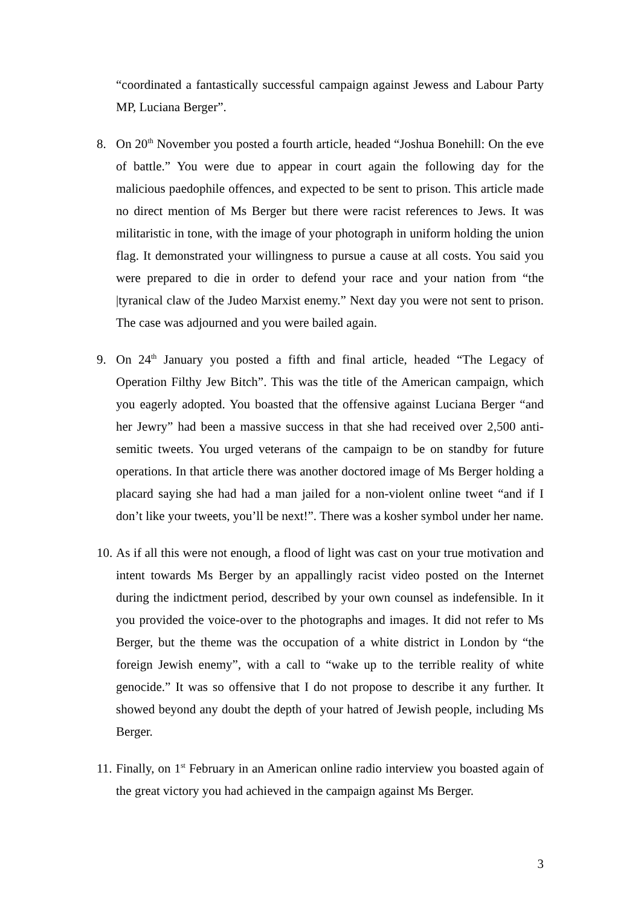“coordinated a fantastically successful campaign against Jewess and Labour Party MP, Luciana Berger”.
8. On 20<sup>th</sup> November you posted a fourth article, headed “Joshua Bonehill: On the eve of battle.” You were due to appear in court again the following day for the malicious paedophile offences, and expected to be sent to prison. This article made no direct mention of Ms Berger but there were racist references to Jews. It was militaristic in tone, with the image of your photograph in uniform holding the union flag. It demonstrated your willingness to pursue a cause at all costs. You said you were prepared to die in order to defend your race and your nation from “the |tyranical claw of the Judeo Marxist enemy.” Next day you were not sent to prison. The case was adjourned and you were bailed again.
9. On 24<sup>th</sup> January you posted a fifth and final article, headed “The Legacy of Operation Filthy Jew Bitch”. This was the title of the American campaign, which you eagerly adopted. You boasted that the offensive against Luciana Berger “and her Jewry” had been a massive success in that she had received over 2,500 anti-semitic tweets. You urged veterans of the campaign to be on standby for future operations. In that article there was another doctored image of Ms Berger holding a placard saying she had had a man jailed for a non-violent online tweet “and if I don’t like your tweets, you’ll be next!”. There was a kosher symbol under her name.
10.
As if all this were not enough, a flood of light was cast on your true motivation and intent towards Ms Berger by an appallingly racist video posted on the Internet during the indictment period, described by your own counsel as indefensible. In it you provided the voice-over to the photographs and images. It did not refer to Ms Berger, but the theme was the occupation of a white district in London by “the foreign Jewish enemy”, with a call to “wake up to the terrible reality of white genocide.” It was so offensive that I do not propose to describe it any further. It showed beyond any doubt the depth of your hatred of Jewish people, including Ms Berger.
11.
Finally, on 1<sup>st</sup> February in an American online radio interview you boasted again of the great victory you had achieved in the campaign against Ms Berger.
3